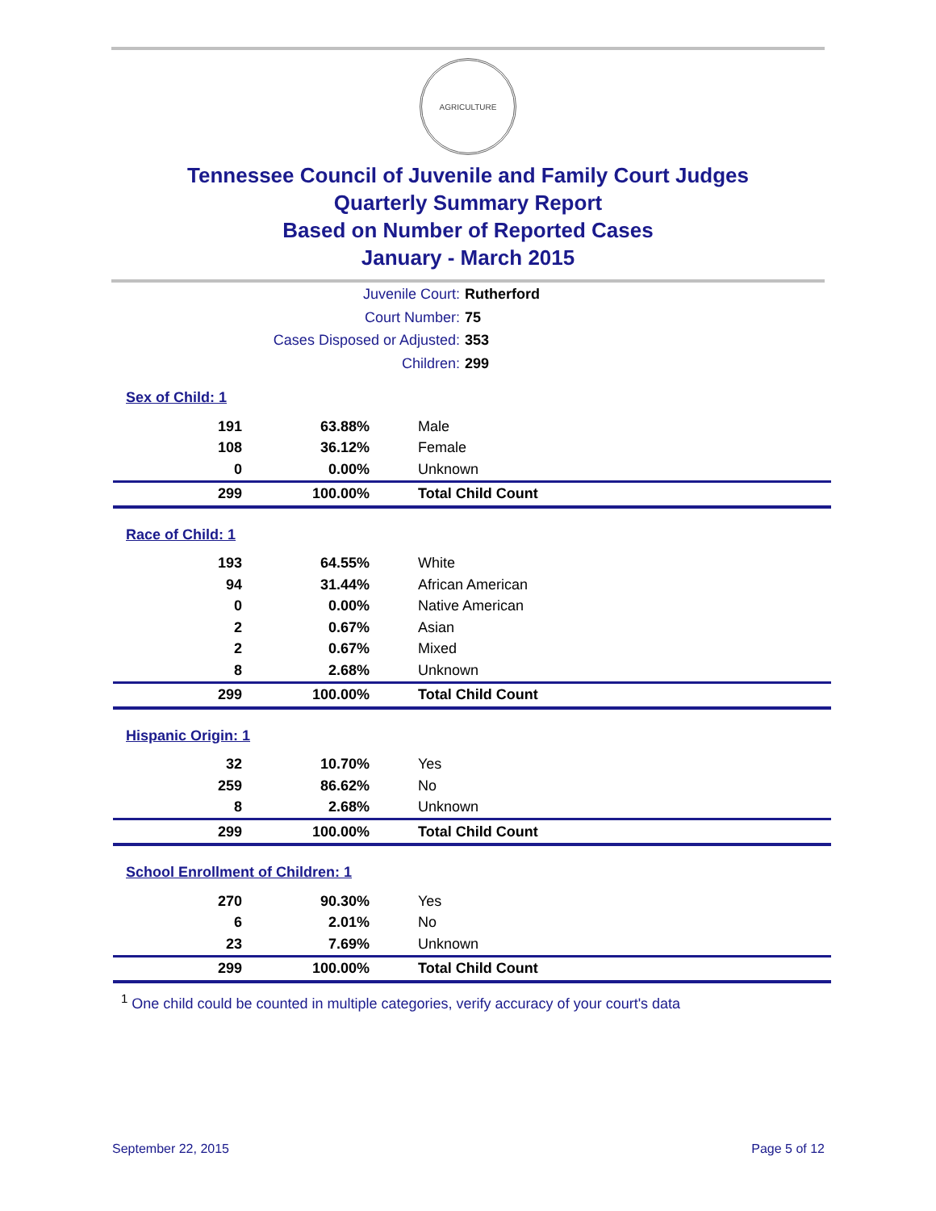AGRICULTURE
Tennessee Council of Juvenile and Family Court Judges
Quarterly Summary Report
Based on Number of Reported Cases
January - March 2015
Juvenile Court: Rutherford
Court Number: 75
Cases Disposed or Adjusted: 353
Children: 299
Sex of Child: 1
| 191 | 63.88% | Male |
| 108 | 36.12% | Female |
| 0 | 0.00% | Unknown |
| 299 | 100.00% | Total Child Count |
Race of Child: 1
| 193 | 64.55% | White |
| 94 | 31.44% | African American |
| 0 | 0.00% | Native American |
| 2 | 0.67% | Asian |
| 2 | 0.67% | Mixed |
| 8 | 2.68% | Unknown |
| 299 | 100.00% | Total Child Count |
Hispanic Origin: 1
| 32 | 10.70% | Yes |
| 259 | 86.62% | No |
| 8 | 2.68% | Unknown |
| 299 | 100.00% | Total Child Count |
School Enrollment of Children: 1
| 270 | 90.30% | Yes |
| 6 | 2.01% | No |
| 23 | 7.69% | Unknown |
| 299 | 100.00% | Total Child Count |
<sup>1</sup> One child could be counted in multiple categories, verify accuracy of your court's data
September 22, 2015 Page 5 of 12